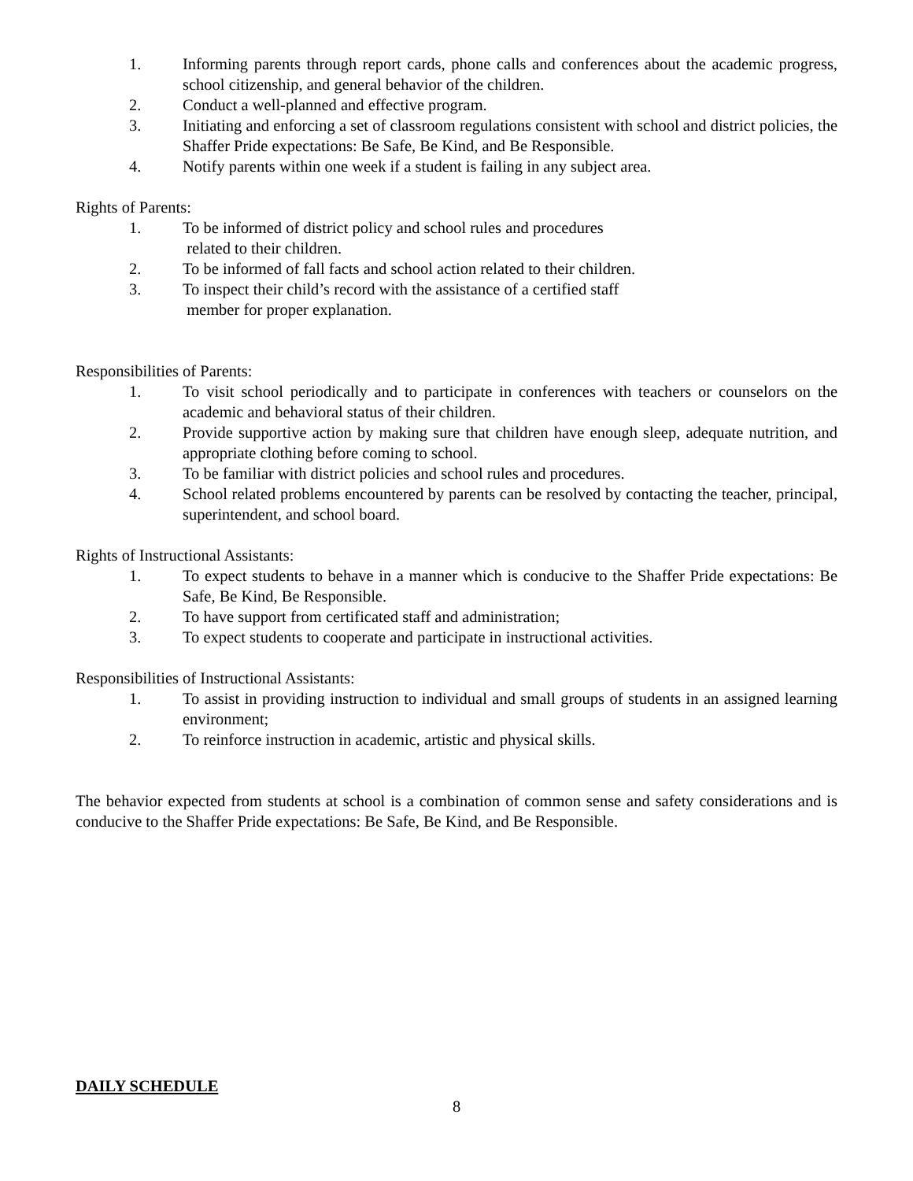1. Informing parents through report cards, phone calls and conferences about the academic progress, school citizenship, and general behavior of the children.
2. Conduct a well-planned and effective program.
3. Initiating and enforcing a set of classroom regulations consistent with school and district policies, the Shaffer Pride expectations: Be Safe, Be Kind, and Be Responsible.
4. Notify parents within one week if a student is failing in any subject area.
Rights of Parents:
1. To be informed of district policy and school rules and procedures
related to their children.
2. To be informed of fall facts and school action related to their children.
3. To inspect their child’s record with the assistance of a certified staff
member for proper explanation.
Responsibilities of Parents:
1. To visit school periodically and to participate in conferences with teachers or counselors on the academic and behavioral status of their children.
2. Provide supportive action by making sure that children have enough sleep, adequate nutrition, and appropriate clothing before coming to school.
3. To be familiar with district policies and school rules and procedures.
4. School related problems encountered by parents can be resolved by contacting the teacher, principal, superintendent, and school board.
Rights of Instructional Assistants:
1. To expect students to behave in a manner which is conducive to the Shaffer Pride expectations: Be Safe, Be Kind, Be Responsible.
2. To have support from certificated staff and administration;
3. To expect students to cooperate and participate in instructional activities.
Responsibilities of Instructional Assistants:
1. To assist in providing instruction to individual and small groups of students in an assigned learning environment;
2. To reinforce instruction in academic, artistic and physical skills.
The behavior expected from students at school is a combination of common sense and safety considerations and is conducive to the Shaffer Pride expectations: Be Safe, Be Kind, and Be Responsible.
DAILY SCHEDULE
8